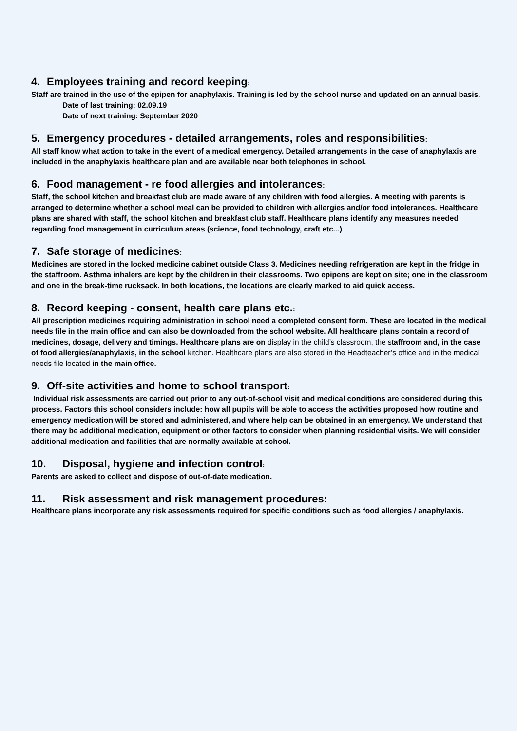4. Employees training and record keeping:
Staff are trained in the use of the epipen for anaphylaxis. Training is led by the school nurse and updated on an annual basis.
Date of last training: 02.09.19
Date of next training: September 2020
5. Emergency procedures - detailed arrangements, roles and responsibilities:
All staff know what action to take in the event of a medical emergency. Detailed arrangements in the case of anaphylaxis are included in the anaphylaxis healthcare plan and are available near both telephones in school.
6. Food management - re food allergies and intolerances:
Staff, the school kitchen and breakfast club are made aware of any children with food allergies. A meeting with parents is arranged to determine whether a school meal can be provided to children with allergies and/or food intolerances. Healthcare plans are shared with staff, the school kitchen and breakfast club staff. Healthcare plans identify any measures needed regarding food management in curriculum areas (science, food technology, craft etc...)
7. Safe storage of medicines:
Medicines are stored in the locked medicine cabinet outside Class 3. Medicines needing refrigeration are kept in the fridge in the staffroom. Asthma inhalers are kept by the children in their classrooms. Two epipens are kept on site; one in the classroom and one in the break-time rucksack. In both locations, the locations are clearly marked to aid quick access.
8. Record keeping - consent, health care plans etc.:
All prescription medicines requiring administration in school need a completed consent form. These are located in the medical needs file in the main office and can also be downloaded from the school website. All healthcare plans contain a record of medicines, dosage, delivery and timings. Healthcare plans are on display in the child’s classroom, the staffroom and, in the case of food allergies/anaphylaxis, in the school kitchen. Healthcare plans are also stored in the Headteacher’s office and in the medical needs file located in the main office.
9. Off-site activities and home to school transport:
Individual risk assessments are carried out prior to any out-of-school visit and medical conditions are considered during this process. Factors this school considers include: how all pupils will be able to access the activities proposed how routine and emergency medication will be stored and administered, and where help can be obtained in an emergency. We understand that there may be additional medication, equipment or other factors to consider when planning residential visits. We will consider additional medication and facilities that are normally available at school.
10. Disposal, hygiene and infection control:
Parents are asked to collect and dispose of out-of-date medication.
11. Risk assessment and risk management procedures:
Healthcare plans incorporate any risk assessments required for specific conditions such as food allergies / anaphylaxis.